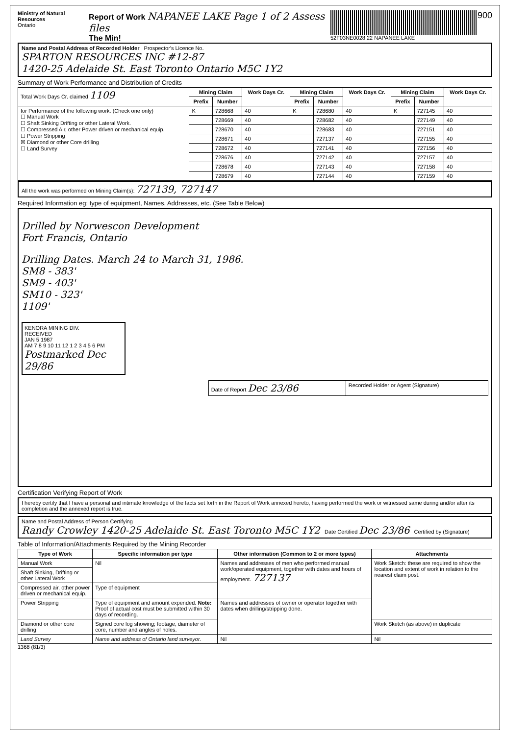Ministry of Natural Resources
Ontario
Report of Work NAPANEE LAKE Page 1 of 2 Assess files
The Min!
52F03NE0028 22 NAPANEE LAKE
900
Name and Postal Address of Recorded Holder Prospector's Licence No.
SPARTON RESOURCES INC #12-87
1420-25 Adelaide St. East Toronto Ontario M5C 1Y2
Summary of Work Performance and Distribution of Credits
| Total Work Days Cr. claimed 1109 | Mining Claim | | Work Days Cr. | Mining Claim | | Work Days Cr. | Mining Claim | | Work Days Cr. |
| | Prefix | Number | | Prefix | Number | | Prefix | Number | |
| for Performance of the following work. (Check one only) ☐ Manual Work ☐ Shaft Sinking Drifting or other Lateral Work. ☐ Compressed Air, other Power driven or mechanical equip. ☐ Power Stripping ☒ Diamond or other Core drilling ☐ Land Survey | K | 728668 | 40 | K | 728680 | 40 | K | 727145 | 40 |
| | | 728669 | 40 | | 728682 | 40 | | 727149 | 40 |
| | | 728670 | 40 | | 728683 | 40 | | 727151 | 40 |
| | | 728671 | 40 | | 727137 | 40 | | 727155 | 40 |
| | | 728672 | 40 | | 727141 | 40 | | 727156 | 40 |
| | | 728676 | 40 | | 727142 | 40 | | 727157 | 40 |
| | | 728678 | 40 | | 727143 | 40 | | 727158 | 40 |
| | | 728679 | 40 | | 727144 | 40 | | 727159 | 40 |
All the work was performed on Mining Claim(s): 727139, 727147
Required Information eg: type of equipment, Names, Addresses, etc. (See Table Below)
Drilled by Norwescon Development
Fort Francis, Ontario
Drilling Dates. March 24 to March 31, 1986.
SM8 - 383'
SM9 - 403'
SM10 - 323'
1109'
KENORA MINING DIV.
RECEIVED
JAN 5 1987
AM 7 8 9 10 11 12 1 2 3 4 5 6 PM
Postmarked Dec 29/86
| Date of Report Dec 23/86 | Recorded Holder or Agent (Signature) |
Certification Verifying Report of Work
I hereby certify that I have a personal and intimate knowledge of the facts set forth in the Report of Work annexed hereto, having performed the work or witnessed same during and/or after its completion and the annexed report is true.
Name and Postal Address of Person Certifying
Randy Crowley 1420-25 Adelaide St. East Toronto M5C 1Y2 Date Certified Dec 23/86 Certified by (Signature)
Table of Information/Attachments Required by the Mining Recorder
| Type of Work | Specific information per type | Other information (Common to 2 or more types) | Attachments |
| --- | --- | --- | --- |
| Manual Work | Nil | Names and addresses of men who performed manual work/operated equipment, together with dates and hours of employment. 727137 | Work Sketch: these are required to show the location and extent of work in relation to the nearest claim post. |
| Shaft Sinking, Drifting or other Lateral Work | | | |
| Compressed air, other power driven or mechanical equip. | Type of equipment | | |
| Power Stripping | Type of equipment and amount expended. Note: Proof of actual cost must be submitted within 30 days of recording. | Names and addresses of owner or operator together with dates when drilling/stripping done. | |
| Diamond or other core drilling | Signed core log showing; footage, diameter of core, number and angles of holes. | | Work Sketch (as above) in duplicate |
| Land Survey | Name and address of Ontario land surveyor. | Nil | Nil |
1368 (81/3)